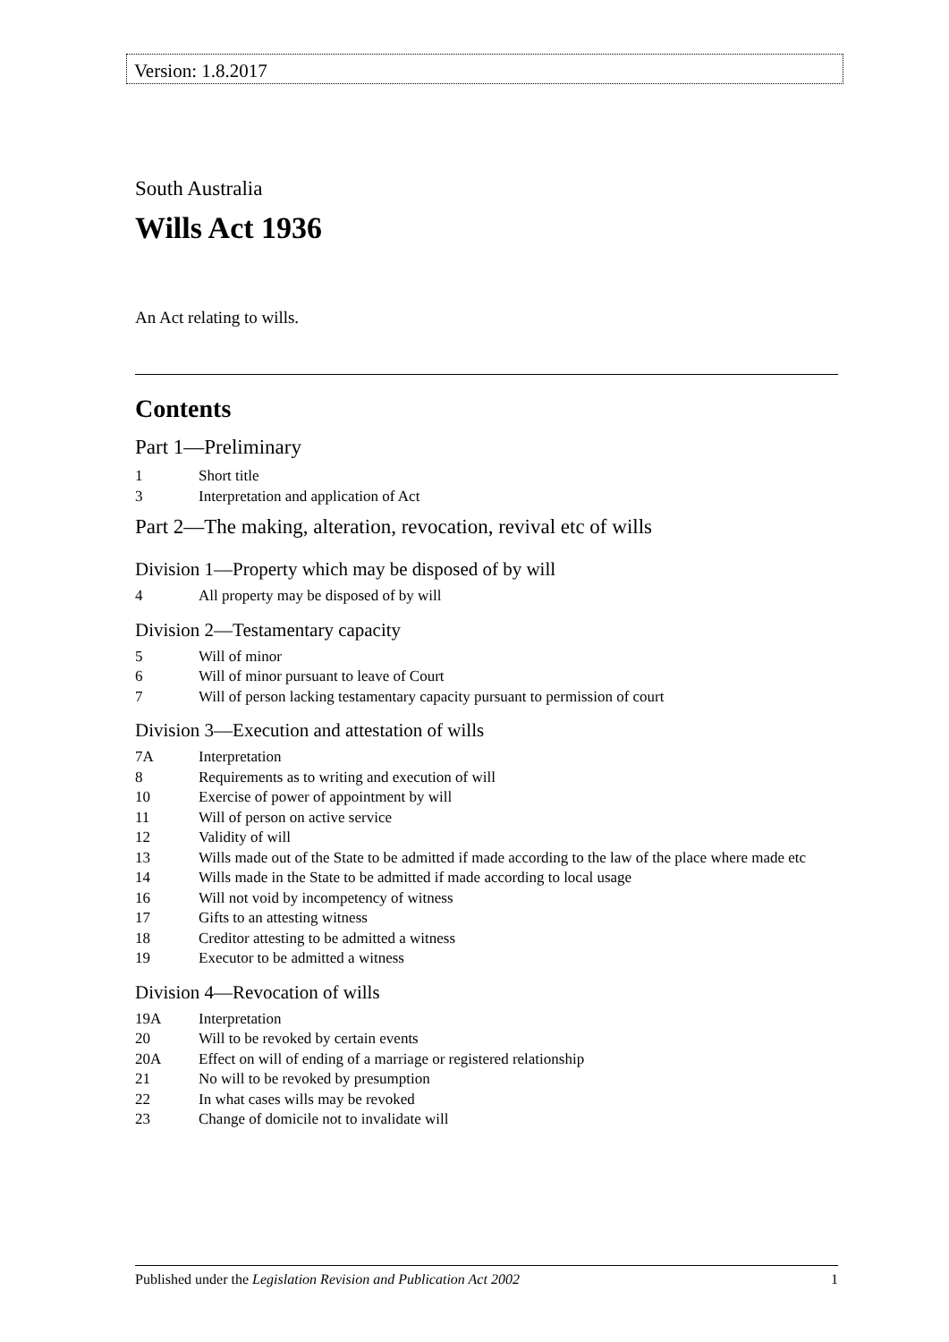Version: 1.8.2017
South Australia
Wills Act 1936
An Act relating to wills.
Contents
Part 1—Preliminary
1 Short title
3 Interpretation and application of Act
Part 2—The making, alteration, revocation, revival etc of wills
Division 1—Property which may be disposed of by will
4 All property may be disposed of by will
Division 2—Testamentary capacity
5 Will of minor
6 Will of minor pursuant to leave of Court
7 Will of person lacking testamentary capacity pursuant to permission of court
Division 3—Execution and attestation of wills
7A Interpretation
8 Requirements as to writing and execution of will
10 Exercise of power of appointment by will
11 Will of person on active service
12 Validity of will
13 Wills made out of the State to be admitted if made according to the law of the place where made etc
14 Wills made in the State to be admitted if made according to local usage
16 Will not void by incompetency of witness
17 Gifts to an attesting witness
18 Creditor attesting to be admitted a witness
19 Executor to be admitted a witness
Division 4—Revocation of wills
19A Interpretation
20 Will to be revoked by certain events
20A Effect on will of ending of a marriage or registered relationship
21 No will to be revoked by presumption
22 In what cases wills may be revoked
23 Change of domicile not to invalidate will
Published under the Legislation Revision and Publication Act 2002 1